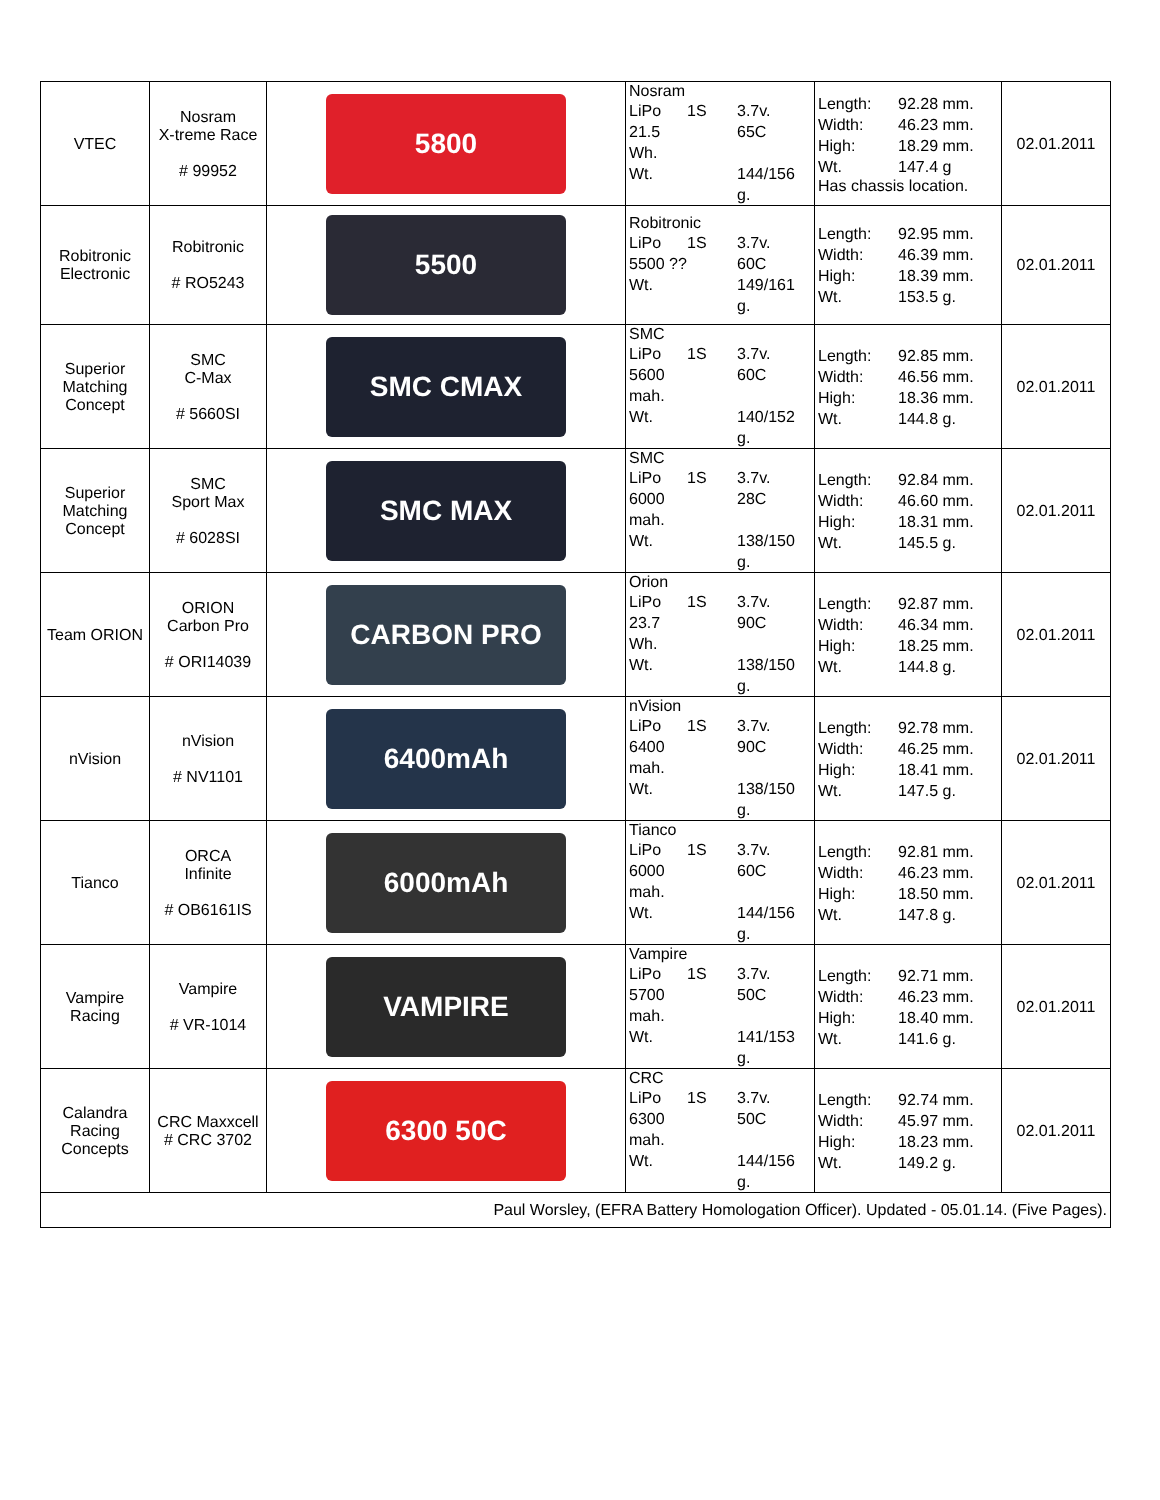| VTEC | Nosram X-treme Race # 99952 | 5800 | Nosram LiPo 1S 3.7v. 21.5 Wh. 65C Wt. 144/156 g. | Length: 92.28 mm. Width: 46.23 mm. High: 18.29 mm. Wt. 147.4 g Has chassis location. | 02.01.2011 |
| Robitronic Electronic | Robitronic # RO5243 | 5500 | Robitronic LiPo 1S 3.7v. 5500 ?? 60C Wt. 149/161 g. | Length: 92.95 mm. Width: 46.39 mm. High: 18.39 mm. Wt. 153.5 g. | 02.01.2011 |
| Superior Matching Concept | SMC C-Max # 5660SI | SMC CMAX | SMC LiPo 1S 3.7v. 5600 mah. 60C Wt. 140/152 g. | Length: 92.85 mm. Width: 46.56 mm. High: 18.36 mm. Wt. 144.8 g. | 02.01.2011 |
| Superior Matching Concept | SMC Sport Max # 6028SI | SMC MAX | SMC LiPo 1S 3.7v. 6000 mah. 28C Wt. 138/150 g. | Length: 92.84 mm. Width: 46.60 mm. High: 18.31 mm. Wt. 145.5 g. | 02.01.2011 |
| Team ORION | ORION Carbon Pro # ORI14039 | CARBON PRO | Orion LiPo 1S 3.7v. 23.7 Wh. 90C Wt. 138/150 g. | Length: 92.87 mm. Width: 46.34 mm. High: 18.25 mm. Wt. 144.8 g. | 02.01.2011 |
| nVision | nVision # NV1101 | 6400mAh | nVision LiPo 1S 3.7v. 6400 mah. 90C Wt. 138/150 g. | Length: 92.78 mm. Width: 46.25 mm. High: 18.41 mm. Wt. 147.5 g. | 02.01.2011 |
| Tianco | ORCA Infinite # OB6161IS | 6000mAh | Tianco LiPo 1S 3.7v. 6000 mah. 60C Wt. 144/156 g. | Length: 92.81 mm. Width: 46.23 mm. High: 18.50 mm. Wt. 147.8 g. | 02.01.2011 |
| Vampire Racing | Vampire # VR-1014 | VAMPIRE | Vampire LiPo 1S 3.7v. 5700 mah. 50C Wt. 141/153 g. | Length: 92.71 mm. Width: 46.23 mm. High: 18.40 mm. Wt. 141.6 g. | 02.01.2011 |
| Calandra Racing Concepts | CRC Maxxcell # CRC 3702 | 6300 50C | CRC LiPo 1S 3.7v. 6300 mah. 50C Wt. 144/156 g. | Length: 92.74 mm. Width: 45.97 mm. High: 18.23 mm. Wt. 149.2 g. | 02.01.2011 |
| Paul Worsley, (EFRA Battery Homologation Officer). Updated - 05.01.14. (Five Pages). | | | | | |